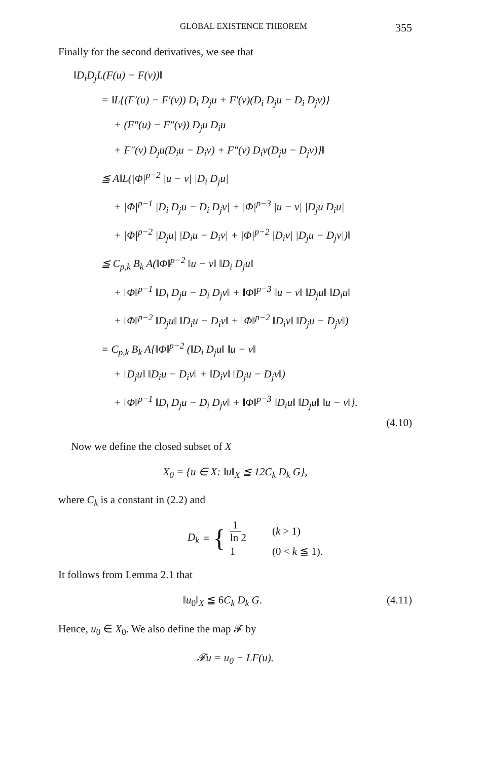GLOBAL EXISTENCE THEOREM 355
Finally for the second derivatives, we see that
‖D<sub>i</sub>D<sub>j</sub>L(F(u) − F(v))‖
= ‖L{(F′(u) − F′(v)) D<sub>i</sub> D<sub>j</sub>u + F′(v)(D<sub>i</sub> D<sub>j</sub>u − D<sub>i</sub> D<sub>j</sub>v)}
+ (F″(u) − F″(v)) D<sub>j</sub>u D<sub>i</sub>u
+ F″(v) D<sub>j</sub>u(D<sub>i</sub>u − D<sub>i</sub>v) + F″(v) D<sub>i</sub>v(D<sub>j</sub>u − D<sub>j</sub>v)}‖
≦ A‖L(|Φ|<sup>p−2</sup> |u − v| |D<sub>i</sub> D<sub>j</sub>u|
+ |Φ|<sup>p−1</sup> |D<sub>i</sub> D<sub>j</sub>u − D<sub>i</sub> D<sub>j</sub>v| + |Φ|<sup>p−3</sup> |u − v| |D<sub>j</sub>u D<sub>i</sub>u|
+ |Φ|<sup>p−2</sup> |D<sub>j</sub>u| |D<sub>i</sub>u − D<sub>i</sub>v| + |Φ|<sup>p−2</sup> |D<sub>i</sub>v| |D<sub>j</sub>u − D<sub>j</sub>v|)‖
≦ C<sub>p,k</sub> B<sub>k</sub> A(‖Φ‖<sup>p−2</sup> ‖u − v‖ ‖D<sub>i</sub> D<sub>j</sub>u‖
+ ‖Φ‖<sup>p−1</sup> ‖D<sub>i</sub> D<sub>j</sub>u − D<sub>i</sub> D<sub>j</sub>v‖ + ‖Φ‖<sup>p−3</sup> ‖u − v‖ ‖D<sub>j</sub>u‖ ‖D<sub>i</sub>u‖
+ ‖Φ‖<sup>p−2</sup> ‖D<sub>j</sub>u‖ ‖D<sub>i</sub>u − D<sub>i</sub>v‖ + ‖Φ‖<sup>p−2</sup> ‖D<sub>i</sub>v‖ ‖D<sub>j</sub>u − D<sub>j</sub>v‖)
= C<sub>p,k</sub> B<sub>k</sub> A{‖Φ‖<sup>p−2</sup> (‖D<sub>i</sub> D<sub>j</sub>u‖ ‖u − v‖
+ ‖D<sub>j</sub>u‖ ‖D<sub>i</sub>u − D<sub>i</sub>v‖ + ‖D<sub>i</sub>v‖ ‖D<sub>j</sub>u − D<sub>j</sub>v‖)
+ ‖Φ‖<sup>p−1</sup> ‖D<sub>i</sub> D<sub>j</sub>u − D<sub>i</sub> D<sub>j</sub>v‖ + ‖Φ‖<sup>p−3</sup> ‖D<sub>i</sub>u‖ ‖D<sub>j</sub>u‖ ‖u − v‖}.
(4.10)
Now we define the closed subset of X
X<sub>0</sub> = {u ∈ X: ‖u‖<sub>X</sub> ≦ 12C<sub>k</sub> D<sub>k</sub> G},
where C<sub>k</sub> is a constant in (2.2) and
D<sub>k</sub> = {
| 1 ln 2 | ( k > 1) |
| 1 | (0 < k ≦ 1). |
It follows from Lemma 2.1 that
‖u<sub>0</sub>‖<sub>X</sub> ≦ 6C<sub>k</sub> D<sub>k</sub> G. (4.11)
Hence, u<sub>0</sub> ∈ X<sub>0</sub>. We also define the map 𝓕 by
𝓕u = u<sub>0</sub> + LF(u).